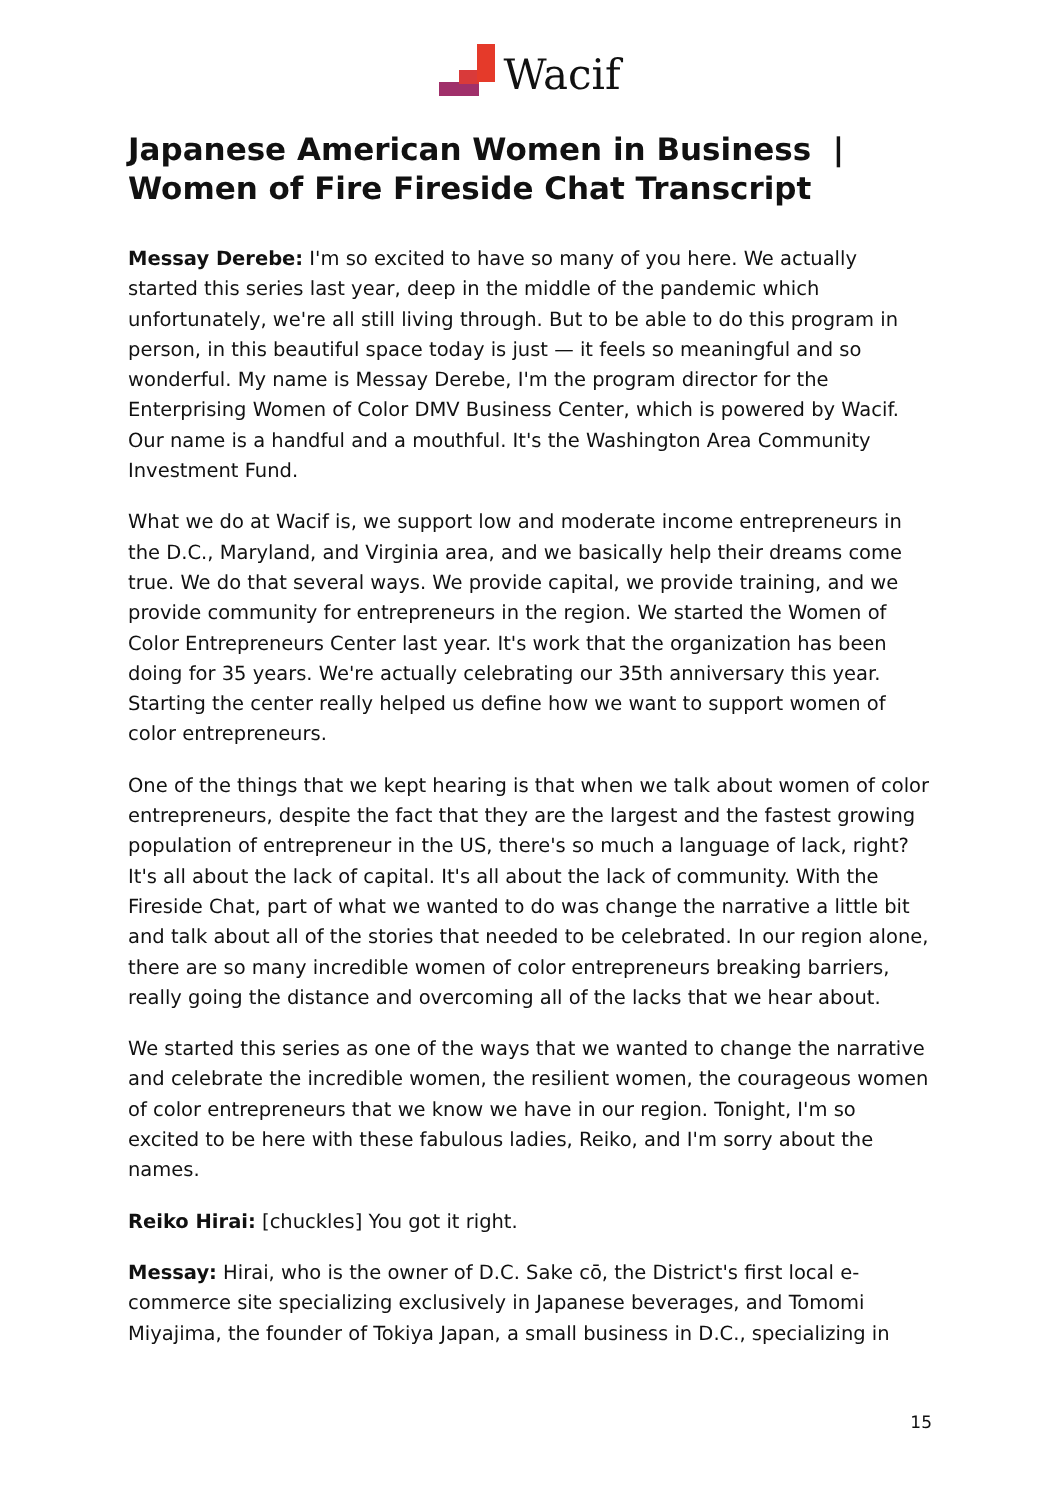Wacif
Japanese American Women in Business | Women of Fire Fireside Chat Transcript
Messay Derebe: I'm so excited to have so many of you here. We actually started this series last year, deep in the middle of the pandemic which unfortunately, we're all still living through. But to be able to do this program in person, in this beautiful space today is just — it feels so meaningful and so wonderful. My name is Messay Derebe, I'm the program director for the Enterprising Women of Color DMV Business Center, which is powered by Wacif. Our name is a handful and a mouthful. It's the Washington Area Community Investment Fund.
What we do at Wacif is, we support low and moderate income entrepreneurs in the D.C., Maryland, and Virginia area, and we basically help their dreams come true. We do that several ways. We provide capital, we provide training, and we provide community for entrepreneurs in the region. We started the Women of Color Entrepreneurs Center last year. It's work that the organization has been doing for 35 years. We're actually celebrating our 35th anniversary this year. Starting the center really helped us define how we want to support women of color entrepreneurs.
One of the things that we kept hearing is that when we talk about women of color entrepreneurs, despite the fact that they are the largest and the fastest growing population of entrepreneur in the US, there's so much a language of lack, right? It's all about the lack of capital. It's all about the lack of community. With the Fireside Chat, part of what we wanted to do was change the narrative a little bit and talk about all of the stories that needed to be celebrated. In our region alone, there are so many incredible women of color entrepreneurs breaking barriers, really going the distance and overcoming all of the lacks that we hear about.
We started this series as one of the ways that we wanted to change the narrative and celebrate the incredible women, the resilient women, the courageous women of color entrepreneurs that we know we have in our region. Tonight, I'm so excited to be here with these fabulous ladies, Reiko, and I'm sorry about the names.
Reiko Hirai: [chuckles] You got it right.
Messay: Hirai, who is the owner of D.C. Sake cō, the District's first local e-commerce site specializing exclusively in Japanese beverages, and Tomomi Miyajima, the founder of Tokiya Japan, a small business in D.C., specializing in
15